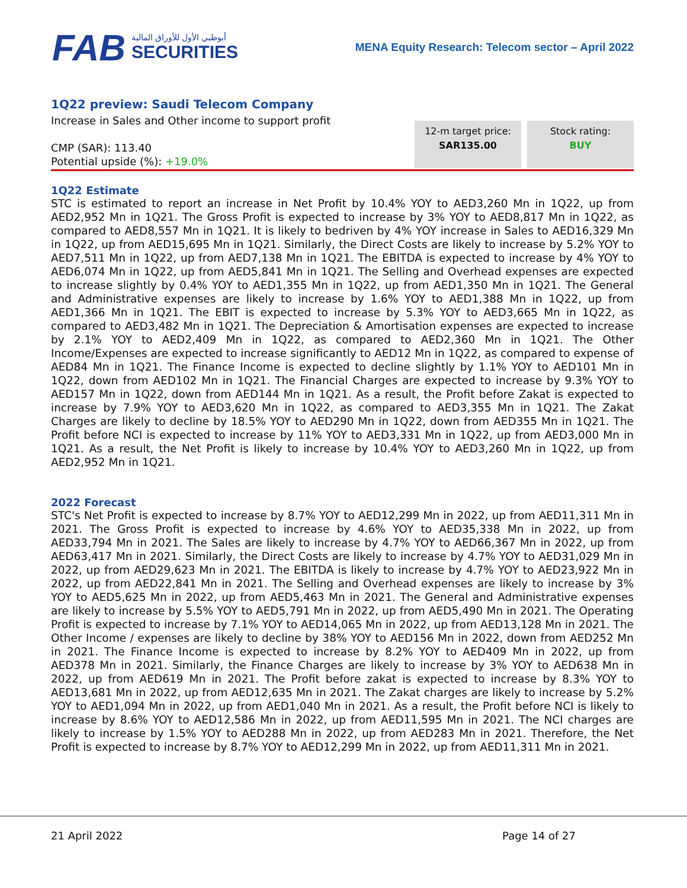FAB
أبوظبي الأول للأوراق المالية
SECURITIES
MENA Equity Research: Telecom sector – April 2022
1Q22 preview: Saudi Telecom Company
Increase in Sales and Other income to support profit
CMP (SAR): 113.40
Potential upside (%): +19.0%
12-m target price:
SAR135.00
Stock rating:
BUY
1Q22 Estimate
STC is estimated to report an increase in Net Profit by 10.4% YOY to AED3,260 Mn in 1Q22, up from AED2,952 Mn in 1Q21. The Gross Profit is expected to increase by 3% YOY to AED8,817 Mn in 1Q22, as compared to AED8,557 Mn in 1Q21. It is likely to bedriven by 4% YOY increase in Sales to AED16,329 Mn in 1Q22, up from AED15,695 Mn in 1Q21. Similarly, the Direct Costs are likely to increase by 5.2% YOY to AED7,511 Mn in 1Q22, up from AED7,138 Mn in 1Q21. The EBITDA is expected to increase by 4% YOY to AED6,074 Mn in 1Q22, up from AED5,841 Mn in 1Q21. The Selling and Overhead expenses are expected to increase slightly by 0.4% YOY to AED1,355 Mn in 1Q22, up from AED1,350 Mn in 1Q21. The General and Administrative expenses are likely to increase by 1.6% YOY to AED1,388 Mn in 1Q22, up from AED1,366 Mn in 1Q21. The EBIT is expected to increase by 5.3% YOY to AED3,665 Mn in 1Q22, as compared to AED3,482 Mn in 1Q21. The Depreciation & Amortisation expenses are expected to increase by 2.1% YOY to AED2,409 Mn in 1Q22, as compared to AED2,360 Mn in 1Q21. The Other Income/Expenses are expected to increase significantly to AED12 Mn in 1Q22, as compared to expense of AED84 Mn in 1Q21. The Finance Income is expected to decline slightly by 1.1% YOY to AED101 Mn in 1Q22, down from AED102 Mn in 1Q21. The Financial Charges are expected to increase by 9.3% YOY to AED157 Mn in 1Q22, down from AED144 Mn in 1Q21. As a result, the Profit before Zakat is expected to increase by 7.9% YOY to AED3,620 Mn in 1Q22, as compared to AED3,355 Mn in 1Q21. The Zakat Charges are likely to decline by 18.5% YOY to AED290 Mn in 1Q22, down from AED355 Mn in 1Q21. The Profit before NCI is expected to increase by 11% YOY to AED3,331 Mn in 1Q22, up from AED3,000 Mn in 1Q21. As a result, the Net Profit is likely to increase by 10.4% YOY to AED3,260 Mn in 1Q22, up from AED2,952 Mn in 1Q21.
2022 Forecast
STC's Net Profit is expected to increase by 8.7% YOY to AED12,299 Mn in 2022, up from AED11,311 Mn in 2021. The Gross Profit is expected to increase by 4.6% YOY to AED35,338 Mn in 2022, up from AED33,794 Mn in 2021. The Sales are likely to increase by 4.7% YOY to AED66,367 Mn in 2022, up from AED63,417 Mn in 2021. Similarly, the Direct Costs are likely to increase by 4.7% YOY to AED31,029 Mn in 2022, up from AED29,623 Mn in 2021. The EBITDA is likely to increase by 4.7% YOY to AED23,922 Mn in 2022, up from AED22,841 Mn in 2021. The Selling and Overhead expenses are likely to increase by 3% YOY to AED5,625 Mn in 2022, up from AED5,463 Mn in 2021. The General and Administrative expenses are likely to increase by 5.5% YOY to AED5,791 Mn in 2022, up from AED5,490 Mn in 2021. The Operating Profit is expected to increase by 7.1% YOY to AED14,065 Mn in 2022, up from AED13,128 Mn in 2021. The Other Income / expenses are likely to decline by 38% YOY to AED156 Mn in 2022, down from AED252 Mn in 2021. The Finance Income is expected to increase by 8.2% YOY to AED409 Mn in 2022, up from AED378 Mn in 2021. Similarly, the Finance Charges are likely to increase by 3% YOY to AED638 Mn in 2022, up from AED619 Mn in 2021. The Profit before zakat is expected to increase by 8.3% YOY to AED13,681 Mn in 2022, up from AED12,635 Mn in 2021. The Zakat charges are likely to increase by 5.2% YOY to AED1,094 Mn in 2022, up from AED1,040 Mn in 2021. As a result, the Profit before NCI is likely to increase by 8.6% YOY to AED12,586 Mn in 2022, up from AED11,595 Mn in 2021. The NCI charges are likely to increase by 1.5% YOY to AED288 Mn in 2022, up from AED283 Mn in 2021. Therefore, the Net Profit is expected to increase by 8.7% YOY to AED12,299 Mn in 2022, up from AED11,311 Mn in 2021.
21 April 2022 Page 14 of 27